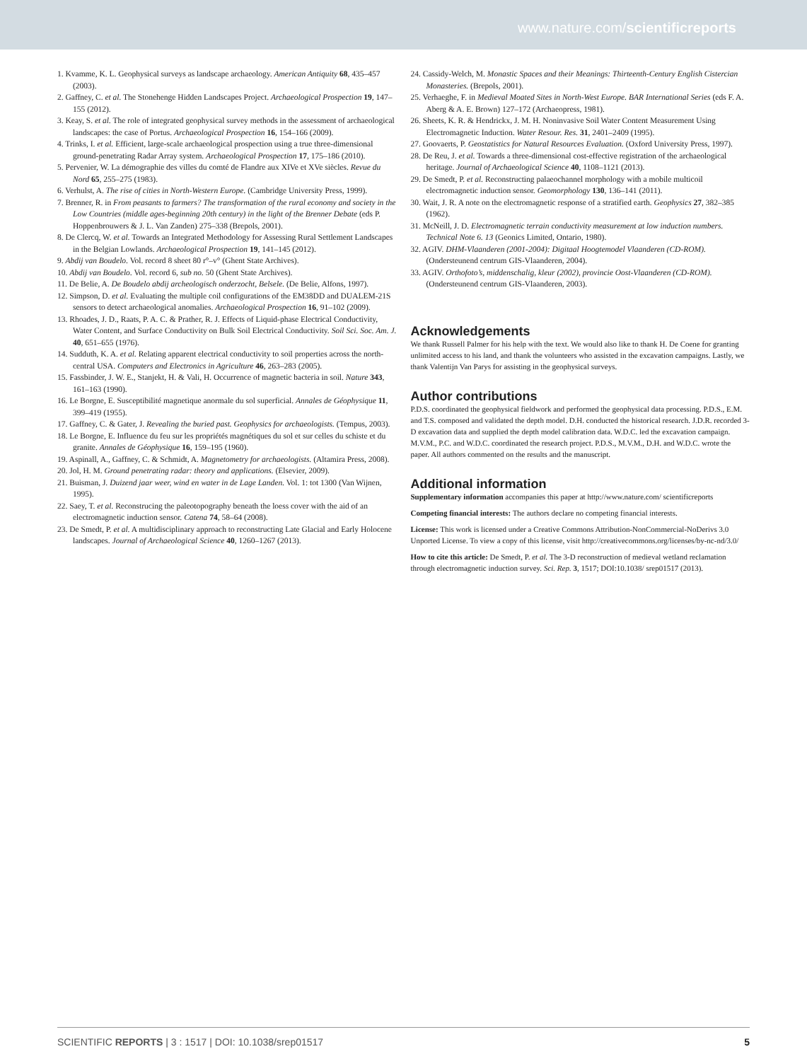www.nature.com/scientificreports
1. Kvamme, K. L. Geophysical surveys as landscape archaeology. American Antiquity 68, 435–457 (2003).
2. Gaffney, C. et al. The Stonehenge Hidden Landscapes Project. Archaeological Prospection 19, 147–155 (2012).
3. Keay, S. et al. The role of integrated geophysical survey methods in the assessment of archaeological landscapes: the case of Portus. Archaeological Prospection 16, 154–166 (2009).
4. Trinks, I. et al. Efficient, large-scale archaeological prospection using a true three-dimensional ground-penetrating Radar Array system. Archaeological Prospection 17, 175–186 (2010).
5. Pervenier, W. La démographie des villes du comté de Flandre aux XIVe et XVe siècles. Revue du Nord 65, 255–275 (1983).
6. Verhulst, A. The rise of cities in North-Western Europe. (Cambridge University Press, 1999).
7. Brenner, R. in From peasants to farmers? The transformation of the rural economy and society in the Low Countries (middle ages-beginning 20th century) in the light of the Brenner Debate (eds P. Hoppenbrouwers & J. L. Van Zanden) 275–338 (Brepols, 2001).
8. De Clercq, W. et al. Towards an Integrated Methodology for Assessing Rural Settlement Landscapes in the Belgian Lowlands. Archaeological Prospection 19, 141–145 (2012).
9. Abdij van Boudelo. Vol. record 8 sheet 80 r°–v° (Ghent State Archives).
10. Abdij van Boudelo. Vol. record 6, sub no. 50 (Ghent State Archives).
11. De Belie, A. De Boudelo abdij archeologisch onderzocht, Belsele. (De Belie, Alfons, 1997).
12. Simpson, D. et al. Evaluating the multiple coil configurations of the EM38DD and DUALEM-21S sensors to detect archaeological anomalies. Archaeological Prospection 16, 91–102 (2009).
13. Rhoades, J. D., Raats, P. A. C. & Prather, R. J. Effects of Liquid-phase Electrical Conductivity, Water Content, and Surface Conductivity on Bulk Soil Electrical Conductivity. Soil Sci. Soc. Am. J. 40, 651–655 (1976).
14. Sudduth, K. A. et al. Relating apparent electrical conductivity to soil properties across the north-central USA. Computers and Electronics in Agriculture 46, 263–283 (2005).
15. Fassbinder, J. W. E., Stanjekt, H. & Vali, H. Occurrence of magnetic bacteria in soil. Nature 343, 161–163 (1990).
16. Le Borgne, E. Susceptibilité magnetique anormale du sol superficial. Annales de Géophysique 11, 399–419 (1955).
17. Gaffney, C. & Gater, J. Revealing the buried past. Geophysics for archaeologists. (Tempus, 2003).
18. Le Borgne, E. Influence du feu sur les propriétés magnétiques du sol et sur celles du schiste et du granite. Annales de Géophysique 16, 159–195 (1960).
19. Aspinall, A., Gaffney, C. & Schmidt, A. Magnetometry for archaeologists. (Altamira Press, 2008).
20. Jol, H. M. Ground penetrating radar: theory and applications. (Elsevier, 2009).
21. Buisman, J. Duizend jaar weer, wind en water in de Lage Landen. Vol. 1: tot 1300 (Van Wijnen, 1995).
22. Saey, T. et al. Reconstrucing the paleotopography beneath the loess cover with the aid of an electromagnetic induction sensor. Catena 74, 58–64 (2008).
23. De Smedt, P. et al. A multidisciplinary approach to reconstructing Late Glacial and Early Holocene landscapes. Journal of Archaeological Science 40, 1260–1267 (2013).
24. Cassidy-Welch, M. Monastic Spaces and their Meanings: Thirteenth-Century English Cistercian Monasteries. (Brepols, 2001).
25. Verhaeghe, F. in Medieval Moated Sites in North-West Europe. BAR International Series (eds F. A. Aberg & A. E. Brown) 127–172 (Archaeopress, 1981).
26. Sheets, K. R. & Hendrickx, J. M. H. Noninvasive Soil Water Content Measurement Using Electromagnetic Induction. Water Resour. Res. 31, 2401–2409 (1995).
27. Goovaerts, P. Geostatistics for Natural Resources Evaluation. (Oxford University Press, 1997).
28. De Reu, J. et al. Towards a three-dimensional cost-effective registration of the archaeological heritage. Journal of Archaeological Science 40, 1108–1121 (2013).
29. De Smedt, P. et al. Reconstructing palaeochannel morphology with a mobile multicoil electromagnetic induction sensor. Geomorphology 130, 136–141 (2011).
30. Wait, J. R. A note on the electromagnetic response of a stratified earth. Geophysics 27, 382–385 (1962).
31. McNeill, J. D. Electromagnetic terrain conductivity measurement at low induction numbers. Technical Note 6. 13 (Geonics Limited, Ontario, 1980).
32. AGIV. DHM-Vlaanderen (2001-2004): Digitaal Hoogtemodel Vlaanderen (CD-ROM). (Ondersteunend centrum GIS-Vlaanderen, 2004).
33. AGIV. Orthofoto’s, middenschalig, kleur (2002), provincie Oost-Vlaanderen (CD-ROM). (Ondersteunend centrum GIS-Vlaanderen, 2003).
Acknowledgements
We thank Russell Palmer for his help with the text. We would also like to thank H. De Coene for granting unlimited access to his land, and thank the volunteers who assisted in the excavation campaigns. Lastly, we thank Valentijn Van Parys for assisting in the geophysical surveys.
Author contributions
P.D.S. coordinated the geophysical fieldwork and performed the geophysical data processing. P.D.S., E.M. and T.S. composed and validated the depth model. D.H. conducted the historical research. J.D.R. recorded 3-D excavation data and supplied the depth model calibration data. W.D.C. led the excavation campaign. M.V.M., P.C. and W.D.C. coordinated the research project. P.D.S., M.V.M., D.H. and W.D.C. wrote the paper. All authors commented on the results and the manuscript.
Additional information
Supplementary information accompanies this paper at http://www.nature.com/ scientificreports
Competing financial interests: The authors declare no competing financial interests.
License: This work is licensed under a Creative Commons Attribution-NonCommercial-NoDerivs 3.0 Unported License. To view a copy of this license, visit http://creativecommons.org/licenses/by-nc-nd/3.0/
How to cite this article: De Smedt, P. et al. The 3-D reconstruction of medieval wetland reclamation through electromagnetic induction survey. Sci. Rep. 3, 1517; DOI:10.1038/ srep01517 (2013).
SCIENTIFIC REPORTS | 3 : 1517 | DOI: 10.1038/srep01517 5